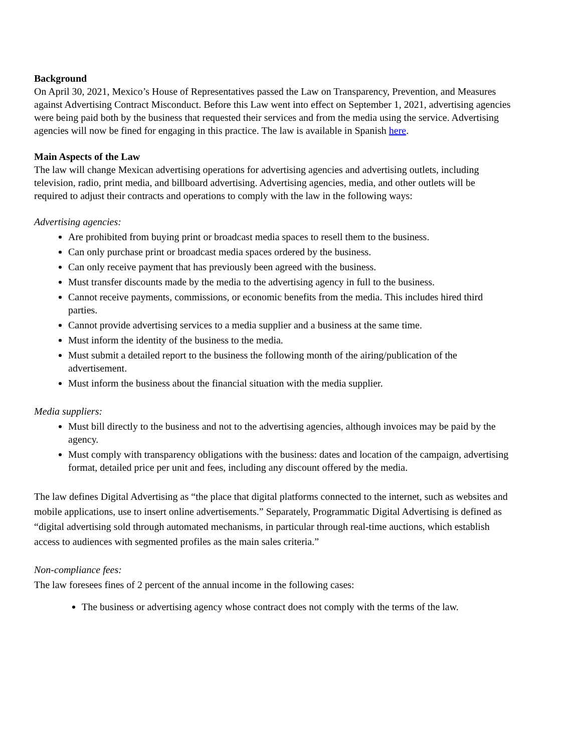Background
On April 30, 2021, Mexico’s House of Representatives passed the Law on Transparency, Prevention, and Measures against Advertising Contract Misconduct. Before this Law went into effect on September 1, 2021, advertising agencies were being paid both by the business that requested their services and from the media using the service. Advertising agencies will now be fined for engaging in this practice. The law is available in Spanish here.
Main Aspects of the Law
The law will change Mexican advertising operations for advertising agencies and advertising outlets, including television, radio, print media, and billboard advertising. Advertising agencies, media, and other outlets will be required to adjust their contracts and operations to comply with the law in the following ways:
Advertising agencies:
Are prohibited from buying print or broadcast media spaces to resell them to the business.
Can only purchase print or broadcast media spaces ordered by the business.
Can only receive payment that has previously been agreed with the business.
Must transfer discounts made by the media to the advertising agency in full to the business.
Cannot receive payments, commissions, or economic benefits from the media. This includes hired third parties.
Cannot provide advertising services to a media supplier and a business at the same time.
Must inform the identity of the business to the media.
Must submit a detailed report to the business the following month of the airing/publication of the advertisement.
Must inform the business about the financial situation with the media supplier.
Media suppliers:
Must bill directly to the business and not to the advertising agencies, although invoices may be paid by the agency.
Must comply with transparency obligations with the business: dates and location of the campaign, advertising format, detailed price per unit and fees, including any discount offered by the media.
The law defines Digital Advertising as “the place that digital platforms connected to the internet, such as websites and mobile applications, use to insert online advertisements.” Separately, Programmatic Digital Advertising is defined as “digital advertising sold through automated mechanisms, in particular through real-time auctions, which establish access to audiences with segmented profiles as the main sales criteria.”
Non-compliance fees:
The law foresees fines of 2 percent of the annual income in the following cases:
The business or advertising agency whose contract does not comply with the terms of the law.